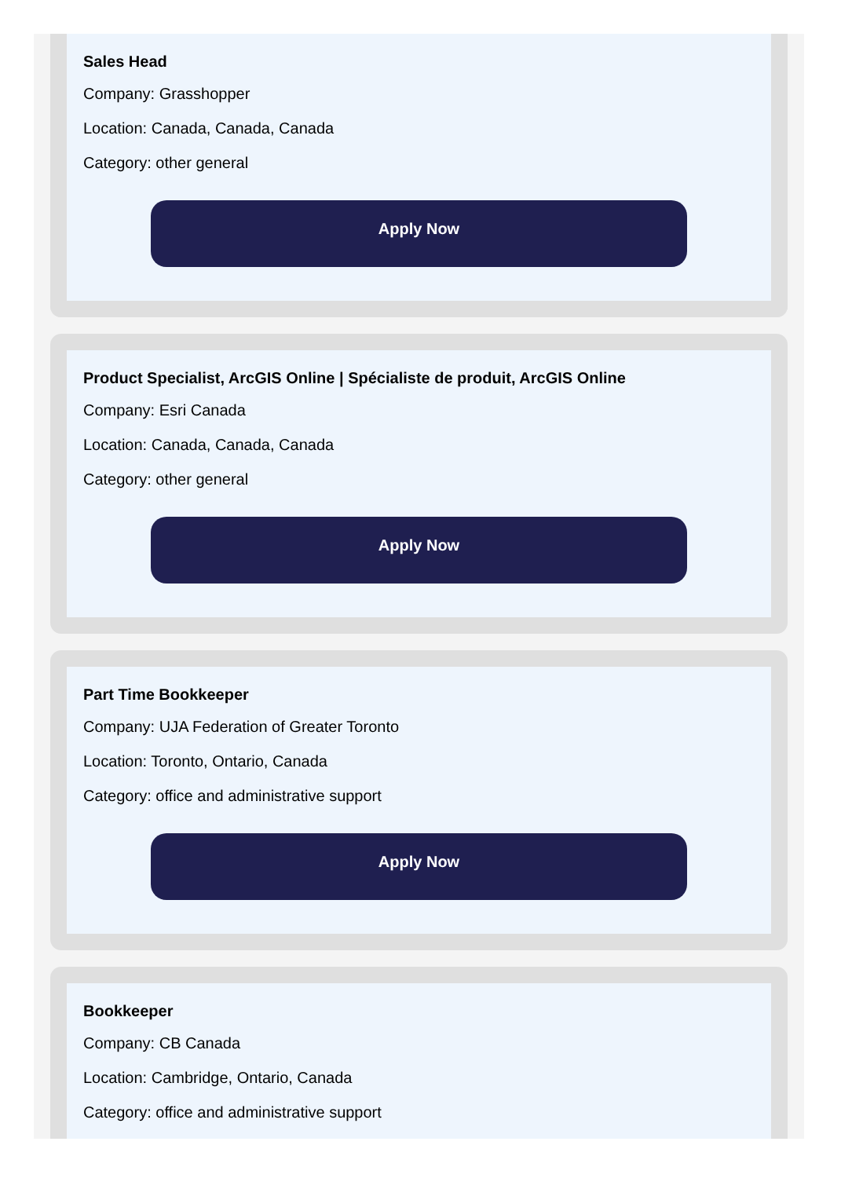Sales Head
Company: Grasshopper
Location: Canada, Canada, Canada
Category: other general
Apply Now
Product Specialist, ArcGIS Online | Spécialiste de produit, ArcGIS Online
Company: Esri Canada
Location: Canada, Canada, Canada
Category: other general
Apply Now
Part Time Bookkeeper
Company: UJA Federation of Greater Toronto
Location: Toronto, Ontario, Canada
Category: office and administrative support
Apply Now
Bookkeeper
Company: CB Canada
Location: Cambridge, Ontario, Canada
Category: office and administrative support